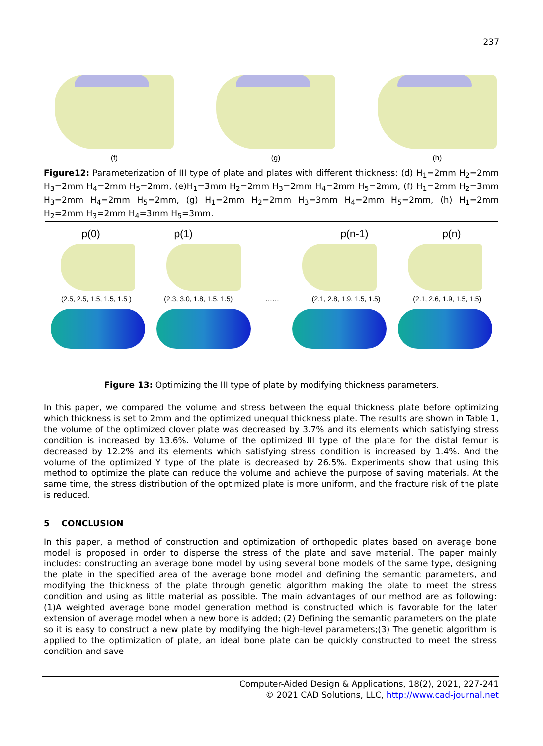237
(f) (g) (h)
Figure12: Parameterization of III type of plate and plates with different thickness: (d) H<sub>1</sub>=2mm H<sub>2</sub>=2mm H<sub>3</sub>=2mm H<sub>4</sub>=2mm H<sub>5</sub>=2mm, (e)H<sub>1</sub>=3mm H<sub>2</sub>=2mm H<sub>3</sub>=2mm H<sub>4</sub>=2mm H<sub>5</sub>=2mm, (f) H<sub>1</sub>=2mm H<sub>2</sub>=3mm H<sub>3</sub>=2mm H<sub>4</sub>=2mm H<sub>5</sub>=2mm, (g) H<sub>1</sub>=2mm H<sub>2</sub>=2mm H<sub>3</sub>=3mm H<sub>4</sub>=2mm H<sub>5</sub>=2mm, (h) H<sub>1</sub>=2mm H<sub>2</sub>=2mm H<sub>3</sub>=2mm H<sub>4</sub>=3mm H<sub>5</sub>=3mm.
p(0) p(1) p(n-1) p(n)
(2.5, 2.5, 1.5, 1.5, 1.5 ) (2.3, 3.0, 1.8, 1.5, 1.5) …… (2.1, 2.8, 1.9, 1.5, 1.5) (2.1, 2.6, 1.9, 1.5, 1.5)
Figure 13: Optimizing the III type of plate by modifying thickness parameters.
In this paper, we compared the volume and stress between the equal thickness plate before optimizing which thickness is set to 2mm and the optimized unequal thickness plate. The results are shown in Table 1, the volume of the optimized clover plate was decreased by 3.7% and its elements which satisfying stress condition is increased by 13.6%. Volume of the optimized III type of the plate for the distal femur is decreased by 12.2% and its elements which satisfying stress condition is increased by 1.4%. And the volume of the optimized Y type of the plate is decreased by 26.5%. Experiments show that using this method to optimize the plate can reduce the volume and achieve the purpose of saving materials. At the same time, the stress distribution of the optimized plate is more uniform, and the fracture risk of the plate is reduced.
5 CONCLUSION
In this paper, a method of construction and optimization of orthopedic plates based on average bone model is proposed in order to disperse the stress of the plate and save material. The paper mainly includes: constructing an average bone model by using several bone models of the same type, designing the plate in the specified area of the average bone model and defining the semantic parameters, and modifying the thickness of the plate through genetic algorithm making the plate to meet the stress condition and using as little material as possible. The main advantages of our method are as following: (1)A weighted average bone model generation method is constructed which is favorable for the later extension of average model when a new bone is added; (2) Defining the semantic parameters on the plate so it is easy to construct a new plate by modifying the high-level parameters;(3) The genetic algorithm is applied to the optimization of plate, an ideal bone plate can be quickly constructed to meet the stress condition and save
Computer-Aided Design & Applications, 18(2), 2021, 227-241
© 2021 CAD Solutions, LLC, http://www.cad-journal.net